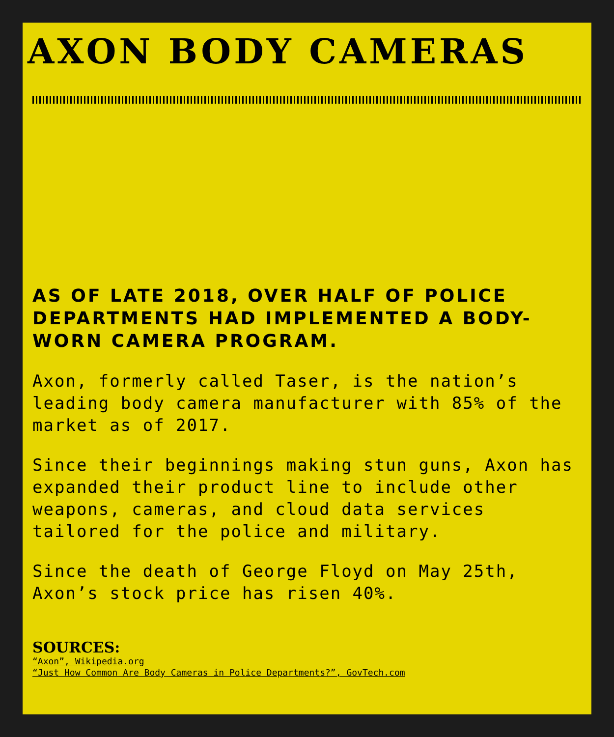AXON BODY CAMERAS
AS OF LATE 2018, OVER HALF OF POLICE DEPARTMENTS HAD IMPLEMENTED A BODY-WORN CAMERA PROGRAM.
Axon, formerly called Taser, is the nation’s leading body camera manufacturer with 85% of the market as of 2017.
Since their beginnings making stun guns, Axon has expanded their product line to include other weapons, cameras, and cloud data services tailored for the police and military.
Since the death of George Floyd on May 25th, Axon’s stock price has risen 40%.
SOURCES:
“Axon”, Wikipedia.org
“Just How Common Are Body Cameras in Police Departments?”, GovTech.com